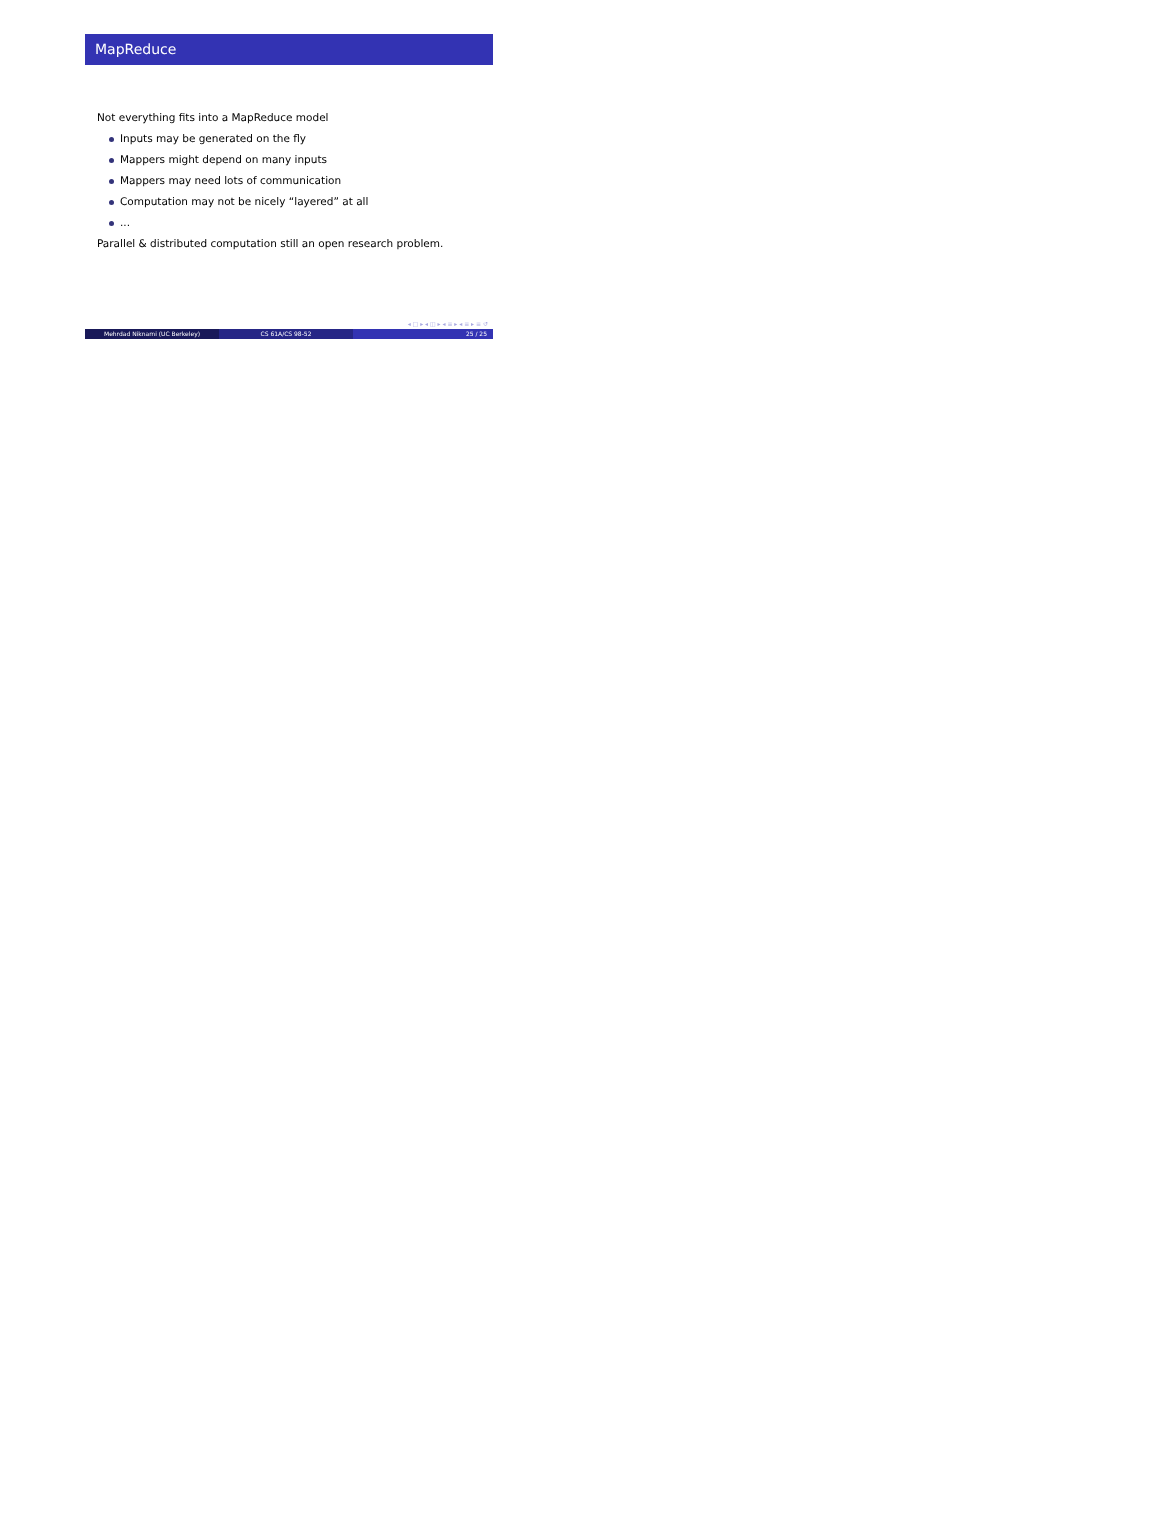MapReduce
Not everything fits into a MapReduce model
Inputs may be generated on the fly
Mappers might depend on many inputs
Mappers may need lots of communication
Computation may not be nicely “layered” at all
...
Parallel & distributed computation still an open research problem.
◂ □ ▸ ◂ ◫ ▸ ◂ ≡ ▸ ◂ ≡ ▸ ≡ ↺
Mehrdad Niknami (UC Berkeley) CS 61A/CS 98-52 25 / 25